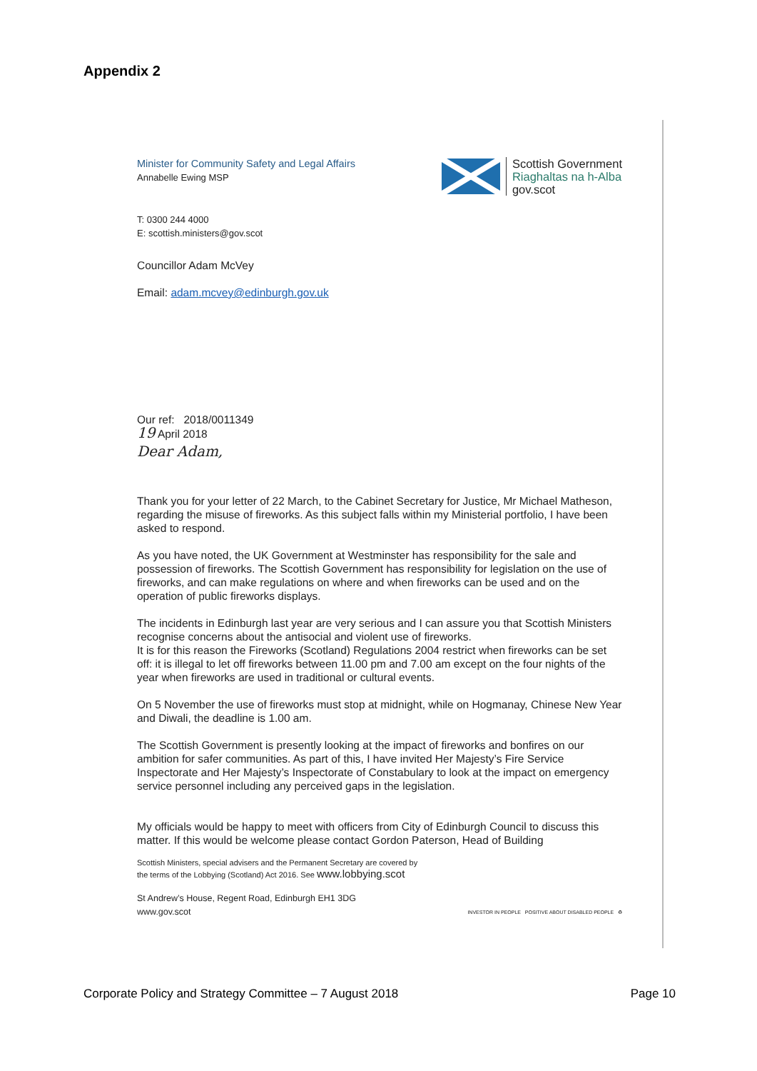Appendix 2
Minister for Community Safety and Legal Affairs
Annabelle Ewing MSP
Scottish Government
Riaghaltas na h-Alba
gov.scot
T: 0300 244 4000
E: scottish.ministers@gov.scot
Councillor Adam McVey
Email: adam.mcvey@edinburgh.gov.uk
Our ref: 2018/0011349
19 April 2018
Dear Adam,
Thank you for your letter of 22 March, to the Cabinet Secretary for Justice, Mr Michael Matheson, regarding the misuse of fireworks. As this subject falls within my Ministerial portfolio, I have been asked to respond.
As you have noted, the UK Government at Westminster has responsibility for the sale and possession of fireworks. The Scottish Government has responsibility for legislation on the use of fireworks, and can make regulations on where and when fireworks can be used and on the operation of public fireworks displays.
The incidents in Edinburgh last year are very serious and I can assure you that Scottish Ministers recognise concerns about the antisocial and violent use of fireworks.
It is for this reason the Fireworks (Scotland) Regulations 2004 restrict when fireworks can be set off: it is illegal to let off fireworks between 11.00 pm and 7.00 am except on the four nights of the year when fireworks are used in traditional or cultural events.
On 5 November the use of fireworks must stop at midnight, while on Hogmanay, Chinese New Year and Diwali, the deadline is 1.00 am.
The Scottish Government is presently looking at the impact of fireworks and bonfires on our ambition for safer communities. As part of this, I have invited Her Majesty’s Fire Service Inspectorate and Her Majesty’s Inspectorate of Constabulary to look at the impact on emergency service personnel including any perceived gaps in the legislation.
My officials would be happy to meet with officers from City of Edinburgh Council to discuss this matter. If this would be welcome please contact Gordon Paterson, Head of Building
Scottish Ministers, special advisers and the Permanent Secretary are covered by
the terms of the Lobbying (Scotland) Act 2016. See www.lobbying.scot
St Andrew’s House, Regent Road, Edinburgh EH1 3DG
www.gov.scot
INVESTOR IN PEOPLE POSITIVE ABOUT DISABLED PEOPLE ♻
Corporate Policy and Strategy Committee – 7 August 2018 Page 10